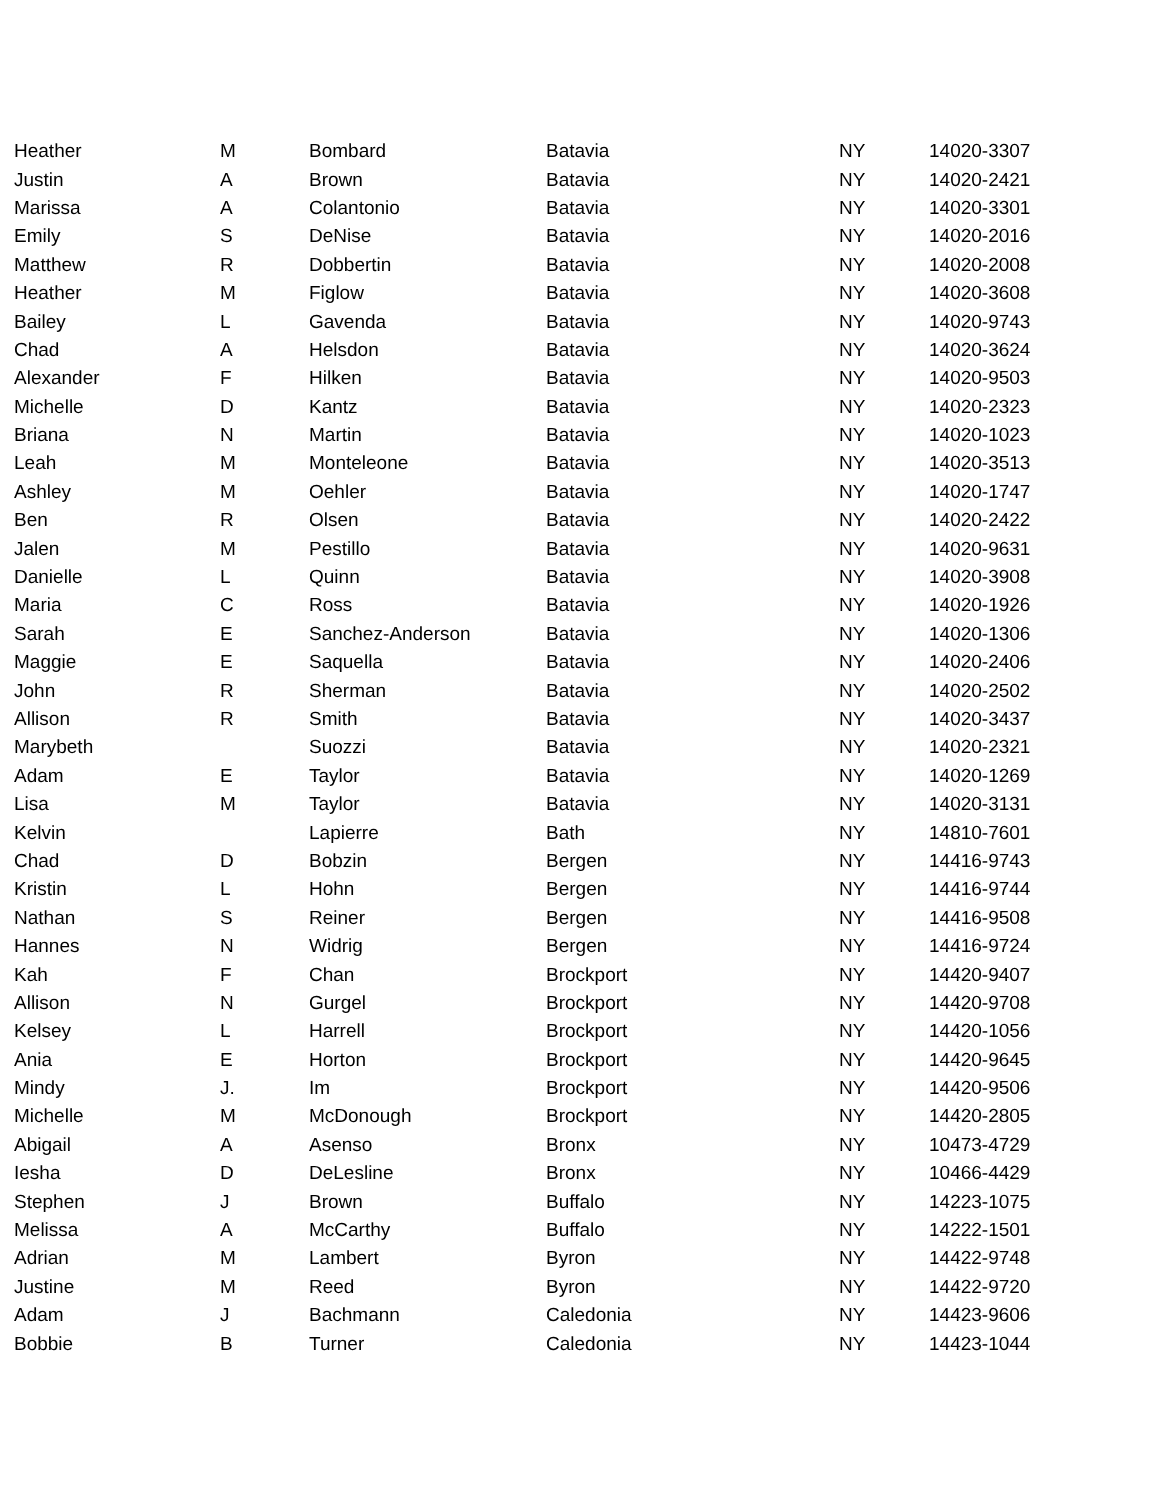| Heather | M | Bombard | Batavia | NY | 14020-3307 |
| Justin | A | Brown | Batavia | NY | 14020-2421 |
| Marissa | A | Colantonio | Batavia | NY | 14020-3301 |
| Emily | S | DeNise | Batavia | NY | 14020-2016 |
| Matthew | R | Dobbertin | Batavia | NY | 14020-2008 |
| Heather | M | Figlow | Batavia | NY | 14020-3608 |
| Bailey | L | Gavenda | Batavia | NY | 14020-9743 |
| Chad | A | Helsdon | Batavia | NY | 14020-3624 |
| Alexander | F | Hilken | Batavia | NY | 14020-9503 |
| Michelle | D | Kantz | Batavia | NY | 14020-2323 |
| Briana | N | Martin | Batavia | NY | 14020-1023 |
| Leah | M | Monteleone | Batavia | NY | 14020-3513 |
| Ashley | M | Oehler | Batavia | NY | 14020-1747 |
| Ben | R | Olsen | Batavia | NY | 14020-2422 |
| Jalen | M | Pestillo | Batavia | NY | 14020-9631 |
| Danielle | L | Quinn | Batavia | NY | 14020-3908 |
| Maria | C | Ross | Batavia | NY | 14020-1926 |
| Sarah | E | Sanchez-Anderson | Batavia | NY | 14020-1306 |
| Maggie | E | Saquella | Batavia | NY | 14020-2406 |
| John | R | Sherman | Batavia | NY | 14020-2502 |
| Allison | R | Smith | Batavia | NY | 14020-3437 |
| Marybeth | | Suozzi | Batavia | NY | 14020-2321 |
| Adam | E | Taylor | Batavia | NY | 14020-1269 |
| Lisa | M | Taylor | Batavia | NY | 14020-3131 |
| Kelvin | | Lapierre | Bath | NY | 14810-7601 |
| Chad | D | Bobzin | Bergen | NY | 14416-9743 |
| Kristin | L | Hohn | Bergen | NY | 14416-9744 |
| Nathan | S | Reiner | Bergen | NY | 14416-9508 |
| Hannes | N | Widrig | Bergen | NY | 14416-9724 |
| Kah | F | Chan | Brockport | NY | 14420-9407 |
| Allison | N | Gurgel | Brockport | NY | 14420-9708 |
| Kelsey | L | Harrell | Brockport | NY | 14420-1056 |
| Ania | E | Horton | Brockport | NY | 14420-9645 |
| Mindy | J. | Im | Brockport | NY | 14420-9506 |
| Michelle | M | McDonough | Brockport | NY | 14420-2805 |
| Abigail | A | Asenso | Bronx | NY | 10473-4729 |
| Iesha | D | DeLesline | Bronx | NY | 10466-4429 |
| Stephen | J | Brown | Buffalo | NY | 14223-1075 |
| Melissa | A | McCarthy | Buffalo | NY | 14222-1501 |
| Adrian | M | Lambert | Byron | NY | 14422-9748 |
| Justine | M | Reed | Byron | NY | 14422-9720 |
| Adam | J | Bachmann | Caledonia | NY | 14423-9606 |
| Bobbie | B | Turner | Caledonia | NY | 14423-1044 |